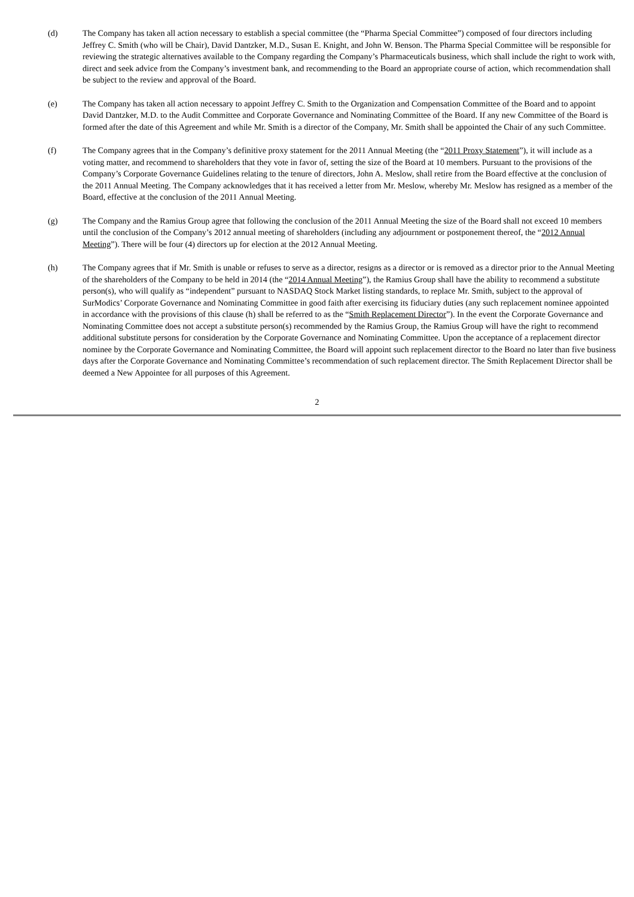(d) The Company has taken all action necessary to establish a special committee (the “Pharma Special Committee”) composed of four directors including Jeffrey C. Smith (who will be Chair), David Dantzker, M.D., Susan E. Knight, and John W. Benson. The Pharma Special Committee will be responsible for reviewing the strategic alternatives available to the Company regarding the Company’s Pharmaceuticals business, which shall include the right to work with, direct and seek advice from the Company’s investment bank, and recommending to the Board an appropriate course of action, which recommendation shall be subject to the review and approval of the Board.
(e) The Company has taken all action necessary to appoint Jeffrey C. Smith to the Organization and Compensation Committee of the Board and to appoint David Dantzker, M.D. to the Audit Committee and Corporate Governance and Nominating Committee of the Board. If any new Committee of the Board is formed after the date of this Agreement and while Mr. Smith is a director of the Company, Mr. Smith shall be appointed the Chair of any such Committee.
(f) The Company agrees that in the Company’s definitive proxy statement for the 2011 Annual Meeting (the “2011 Proxy Statement”), it will include as a voting matter, and recommend to shareholders that they vote in favor of, setting the size of the Board at 10 members. Pursuant to the provisions of the Company’s Corporate Governance Guidelines relating to the tenure of directors, John A. Meslow, shall retire from the Board effective at the conclusion of the 2011 Annual Meeting. The Company acknowledges that it has received a letter from Mr. Meslow, whereby Mr. Meslow has resigned as a member of the Board, effective at the conclusion of the 2011 Annual Meeting.
(g) The Company and the Ramius Group agree that following the conclusion of the 2011 Annual Meeting the size of the Board shall not exceed 10 members until the conclusion of the Company’s 2012 annual meeting of shareholders (including any adjournment or postponement thereof, the “2012 Annual Meeting”). There will be four (4) directors up for election at the 2012 Annual Meeting.
(h) The Company agrees that if Mr. Smith is unable or refuses to serve as a director, resigns as a director or is removed as a director prior to the Annual Meeting of the shareholders of the Company to be held in 2014 (the “2014 Annual Meeting”), the Ramius Group shall have the ability to recommend a substitute person(s), who will qualify as “independent” pursuant to NASDAQ Stock Market listing standards, to replace Mr. Smith, subject to the approval of SurModics’ Corporate Governance and Nominating Committee in good faith after exercising its fiduciary duties (any such replacement nominee appointed in accordance with the provisions of this clause (h) shall be referred to as the “Smith Replacement Director”). In the event the Corporate Governance and Nominating Committee does not accept a substitute person(s) recommended by the Ramius Group, the Ramius Group will have the right to recommend additional substitute persons for consideration by the Corporate Governance and Nominating Committee. Upon the acceptance of a replacement director nominee by the Corporate Governance and Nominating Committee, the Board will appoint such replacement director to the Board no later than five business days after the Corporate Governance and Nominating Committee’s recommendation of such replacement director. The Smith Replacement Director shall be deemed a New Appointee for all purposes of this Agreement.
2